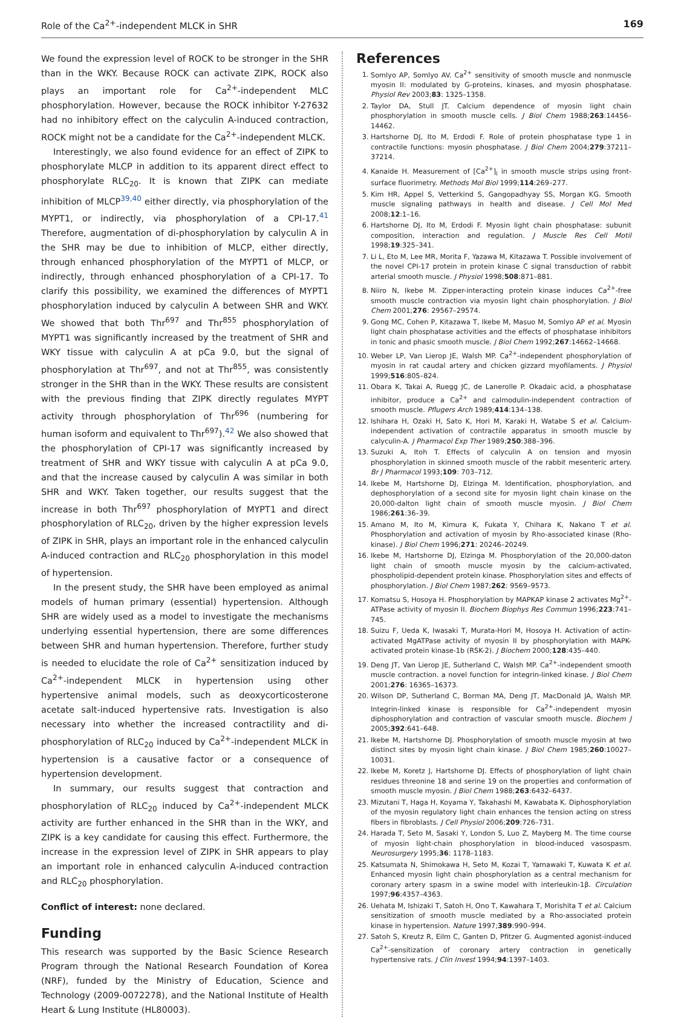Role of the Ca<sup>2+</sup>-independent MLCK in SHR 169
We found the expression level of ROCK to be stronger in the SHR than in the WKY. Because ROCK can activate ZIPK, ROCK also plays an important role for Ca<sup>2+</sup>-independent MLC phosphorylation. However, because the ROCK inhibitor Y-27632 had no inhibitory effect on the calyculin A-induced contraction, ROCK might not be a candidate for the Ca<sup>2+</sup>-independent MLCK.
Interestingly, we also found evidence for an effect of ZIPK to phosphorylate MLCP in addition to its apparent direct effect to phosphorylate RLC<sub>20</sub>. It is known that ZIPK can mediate inhibition of MLCP<sup>39,40</sup> either directly, via phosphorylation of the MYPT1, or indirectly, via phosphorylation of a CPI-17.<sup>41</sup> Therefore, augmentation of di-phosphorylation by calyculin A in the SHR may be due to inhibition of MLCP, either directly, through enhanced phosphorylation of the MYPT1 of MLCP, or indirectly, through enhanced phosphorylation of a CPI-17. To clarify this possibility, we examined the differences of MYPT1 phosphorylation induced by calyculin A between SHR and WKY. We showed that both Thr<sup>697</sup> and Thr<sup>855</sup> phosphorylation of MYPT1 was significantly increased by the treatment of SHR and WKY tissue with calyculin A at pCa 9.0, but the signal of phosphorylation at Thr<sup>697</sup>, and not at Thr<sup>855</sup>, was consistently stronger in the SHR than in the WKY. These results are consistent with the previous finding that ZIPK directly regulates MYPT activity through phosphorylation of Thr<sup>696</sup> (numbering for human isoform and equivalent to Thr<sup>697</sup>).<sup>42</sup> We also showed that the phosphorylation of CPI-17 was significantly increased by treatment of SHR and WKY tissue with calyculin A at pCa 9.0, and that the increase caused by calyculin A was similar in both SHR and WKY. Taken together, our results suggest that the increase in both Thr<sup>697</sup> phosphorylation of MYPT1 and direct phosphorylation of RLC<sub>20</sub>, driven by the higher expression levels of ZIPK in SHR, plays an important role in the enhanced calyculin A-induced contraction and RLC<sub>20</sub> phosphorylation in this model of hypertension.
In the present study, the SHR have been employed as animal models of human primary (essential) hypertension. Although SHR are widely used as a model to investigate the mechanisms underlying essential hypertension, there are some differences between SHR and human hypertension. Therefore, further study is needed to elucidate the role of Ca<sup>2+</sup> sensitization induced by Ca<sup>2+</sup>-independent MLCK in hypertension using other hypertensive animal models, such as deoxycorticosterone acetate salt-induced hypertensive rats. Investigation is also necessary into whether the increased contractility and di-phosphorylation of RLC<sub>20</sub> induced by Ca<sup>2+</sup>-independent MLCK in hypertension is a causative factor or a consequence of hypertension development.
In summary, our results suggest that contraction and phosphorylation of RLC<sub>20</sub> induced by Ca<sup>2+</sup>-independent MLCK activity are further enhanced in the SHR than in the WKY, and ZIPK is a key candidate for causing this effect. Furthermore, the increase in the expression level of ZIPK in SHR appears to play an important role in enhanced calyculin A-induced contraction and RLC<sub>20</sub> phosphorylation.
Conflict of interest: none declared.
Funding
This research was supported by the Basic Science Research Program through the National Research Foundation of Korea (NRF), funded by the Ministry of Education, Science and Technology (2009-0072278), and the National Institute of Health Heart & Lung Institute (HL80003).
References
1. Somlyo AP, Somlyo AV. Ca<sup>2+</sup> sensitivity of smooth muscle and nonmuscle myosin II: modulated by G-proteins, kinases, and myosin phosphatase. Physiol Rev 2003;83: 1325–1358.
2. Taylor DA, Stull JT. Calcium dependence of myosin light chain phosphorylation in smooth muscle cells. J Biol Chem 1988;263:14456–14462.
3. Hartshorne DJ, Ito M, Erdodi F. Role of protein phosphatase type 1 in contractile functions: myosin phosphatase. J Biol Chem 2004;279:37211–37214.
4. Kanaide H. Measurement of [Ca<sup>2+</sup>]<sub>i</sub> in smooth muscle strips using front-surface fluorimetry. Methods Mol Biol 1999;114:269–277.
5. Kim HR, Appel S, Vetterkind S, Gangopadhyay SS, Morgan KG. Smooth muscle signaling pathways in health and disease. J Cell Mol Med 2008;12:1–16.
6. Hartshorne DJ, Ito M, Erdodi F. Myosin light chain phosphatase: subunit composition, interaction and regulation. J Muscle Res Cell Motil 1998;19:325–341.
7. Li L, Eto M, Lee MR, Morita F, Yazawa M, Kitazawa T. Possible involvement of the novel CPI-17 protein in protein kinase C signal transduction of rabbit arterial smooth muscle. J Physiol 1998;508:871–881.
8. Niiro N, Ikebe M. Zipper-interacting protein kinase induces Ca<sup>2+</sup>-free smooth muscle contraction via myosin light chain phosphorylation. J Biol Chem 2001;276: 29567–29574.
9. Gong MC, Cohen P, Kitazawa T, Ikebe M, Masuo M, Somlyo AP et al. Myosin light chain phosphatase activities and the effects of phosphatase inhibitors in tonic and phasic smooth muscle. J Biol Chem 1992;267:14662–14668.
10. Weber LP, Van Lierop JE, Walsh MP. Ca<sup>2+</sup>-independent phosphorylation of myosin in rat caudal artery and chicken gizzard myofilaments. J Physiol 1999;516:805–824.
11. Obara K, Takai A, Ruegg JC, de Lanerolle P. Okadaic acid, a phosphatase inhibitor, produce a Ca<sup>2+</sup> and calmodulin-independent contraction of smooth muscle. Pflugers Arch 1989;414:134–138.
12. Ishihara H, Ozaki H, Sato K, Hori M, Karaki H, Watabe S et al. Calcium-independent activation of contractile apparatus in smooth muscle by calyculin-A. J Pharmacol Exp Ther 1989;250:388–396.
13. Suzuki A, Itoh T. Effects of calyculin A on tension and myosin phosphorylation in skinned smooth muscle of the rabbit mesenteric artery. Br J Pharmacol 1993;109: 703–712.
14. Ikebe M, Hartshorne DJ, Elzinga M. Identification, phosphorylation, and dephosphorylation of a second site for myosin light chain kinase on the 20,000-dalton light chain of smooth muscle myosin. J Biol Chem 1986;261:36–39.
15. Amano M, Ito M, Kimura K, Fukata Y, Chihara K, Nakano T et al. Phosphorylation and activation of myosin by Rho-associated kinase (Rho-kinase). J Biol Chem 1996;271: 20246–20249.
16. Ikebe M, Hartshorne DJ, Elzinga M. Phosphorylation of the 20,000-daton light chain of smooth muscle myosin by the calcium-activated, phospholipid-dependent protein kinase. Phosphorylation sites and effects of phosphorylation. J Biol Chem 1987;262: 9569–9573.
17. Komatsu S, Hosoya H. Phosphorylation by MAPKAP kinase 2 activates Mg<sup>2+</sup>-ATPase activity of myosin II. Biochem Biophys Res Commun 1996;223:741–745.
18. Suizu F, Ueda K, Iwasaki T, Murata-Hori M, Hosoya H. Activation of actin-activated MgATPase activity of myosin II by phosphorylation with MAPK-activated protein kinase-1b (RSK-2). J Biochem 2000;128:435–440.
19. Deng JT, Van Lierop JE, Sutherland C, Walsh MP. Ca<sup>2+</sup>-independent smooth muscle contraction. a novel function for integrin-linked kinase. J Biol Chem 2001;276: 16365–16373.
20. Wilson DP, Sutherland C, Borman MA, Deng JT, MacDonald JA, Walsh MP. Integrin-linked kinase is responsible for Ca<sup>2+</sup>-independent myosin diphosphorylation and contraction of vascular smooth muscle. Biochem J 2005;392:641–648.
21. Ikebe M, Hartshorne DJ. Phosphorylation of smooth muscle myosin at two distinct sites by myosin light chain kinase. J Biol Chem 1985;260:10027–10031.
22. Ikebe M, Koretz J, Hartshorne DJ. Effects of phosphorylation of light chain residues threonine 18 and serine 19 on the properties and conformation of smooth muscle myosin. J Biol Chem 1988;263:6432–6437.
23. Mizutani T, Haga H, Koyama Y, Takahashi M, Kawabata K. Diphosphorylation of the myosin regulatory light chain enhances the tension acting on stress fibers in fibroblasts. J Cell Physiol 2006;209:726–731.
24. Harada T, Seto M, Sasaki Y, London S, Luo Z, Mayberg M. The time course of myosin light-chain phosphorylation in blood-induced vasospasm. Neurosurgery 1995;36: 1178–1183.
25. Katsumata N, Shimokawa H, Seto M, Kozai T, Yamawaki T, Kuwata K et al. Enhanced myosin light chain phosphorylation as a central mechanism for coronary artery spasm in a swine model with interleukin-1β. Circulation 1997;96:4357–4363.
26. Uehata M, Ishizaki T, Satoh H, Ono T, Kawahara T, Morishita T et al. Calcium sensitization of smooth muscle mediated by a Rho-associated protein kinase in hypertension. Nature 1997;389:990–994.
27. Satoh S, Kreutz R, Eilm C, Ganten D, Pfitzer G. Augmented agonist-induced Ca<sup>2+</sup>-sensitization of coronary artery contraction in genetically hypertensive rats. J Clin Invest 1994;94:1397–1403.